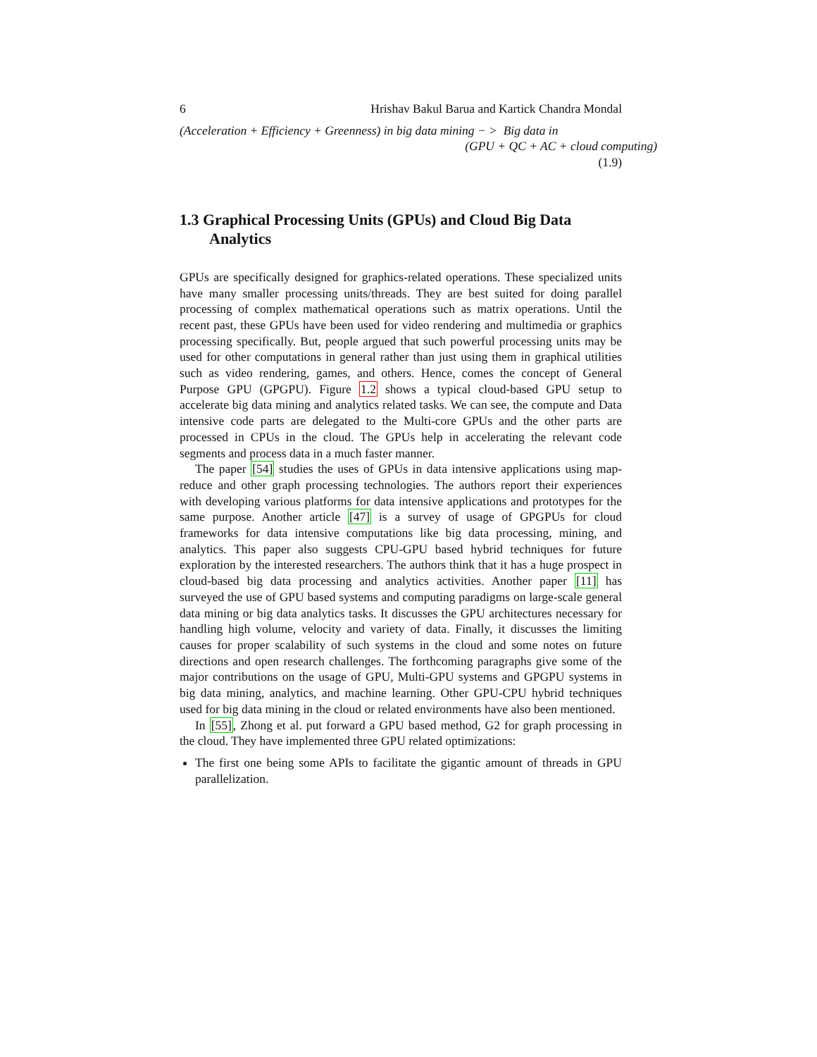6 Hrishav Bakul Barua and Kartick Chandra Mondal
(Acceleration + Efficiency + Greenness) in big data mining − > Big data in
(GPU + QC + AC + cloud computing)
(1.9)
1.3 Graphical Processing Units (GPUs) and Cloud Big Data Analytics
GPUs are specifically designed for graphics-related operations. These specialized units have many smaller processing units/threads. They are best suited for doing parallel processing of complex mathematical operations such as matrix operations. Until the recent past, these GPUs have been used for video rendering and multimedia or graphics processing specifically. But, people argued that such powerful processing units may be used for other computations in general rather than just using them in graphical utilities such as video rendering, games, and others. Hence, comes the concept of General Purpose GPU (GPGPU). Figure 1.2 shows a typical cloud-based GPU setup to accelerate big data mining and analytics related tasks. We can see, the compute and Data intensive code parts are delegated to the Multi-core GPUs and the other parts are processed in CPUs in the cloud. The GPUs help in accelerating the relevant code segments and process data in a much faster manner.
The paper [54] studies the uses of GPUs in data intensive applications using map-reduce and other graph processing technologies. The authors report their experiences with developing various platforms for data intensive applications and prototypes for the same purpose. Another article [47] is a survey of usage of GPGPUs for cloud frameworks for data intensive computations like big data processing, mining, and analytics. This paper also suggests CPU-GPU based hybrid techniques for future exploration by the interested researchers. The authors think that it has a huge prospect in cloud-based big data processing and analytics activities. Another paper [11] has surveyed the use of GPU based systems and computing paradigms on large-scale general data mining or big data analytics tasks. It discusses the GPU architectures necessary for handling high volume, velocity and variety of data. Finally, it discusses the limiting causes for proper scalability of such systems in the cloud and some notes on future directions and open research challenges. The forthcoming paragraphs give some of the major contributions on the usage of GPU, Multi-GPU systems and GPGPU systems in big data mining, analytics, and machine learning. Other GPU-CPU hybrid techniques used for big data mining in the cloud or related environments have also been mentioned.
In [55], Zhong et al. put forward a GPU based method, G2 for graph processing in the cloud. They have implemented three GPU related optimizations:
The first one being some APIs to facilitate the gigantic amount of threads in GPU parallelization.